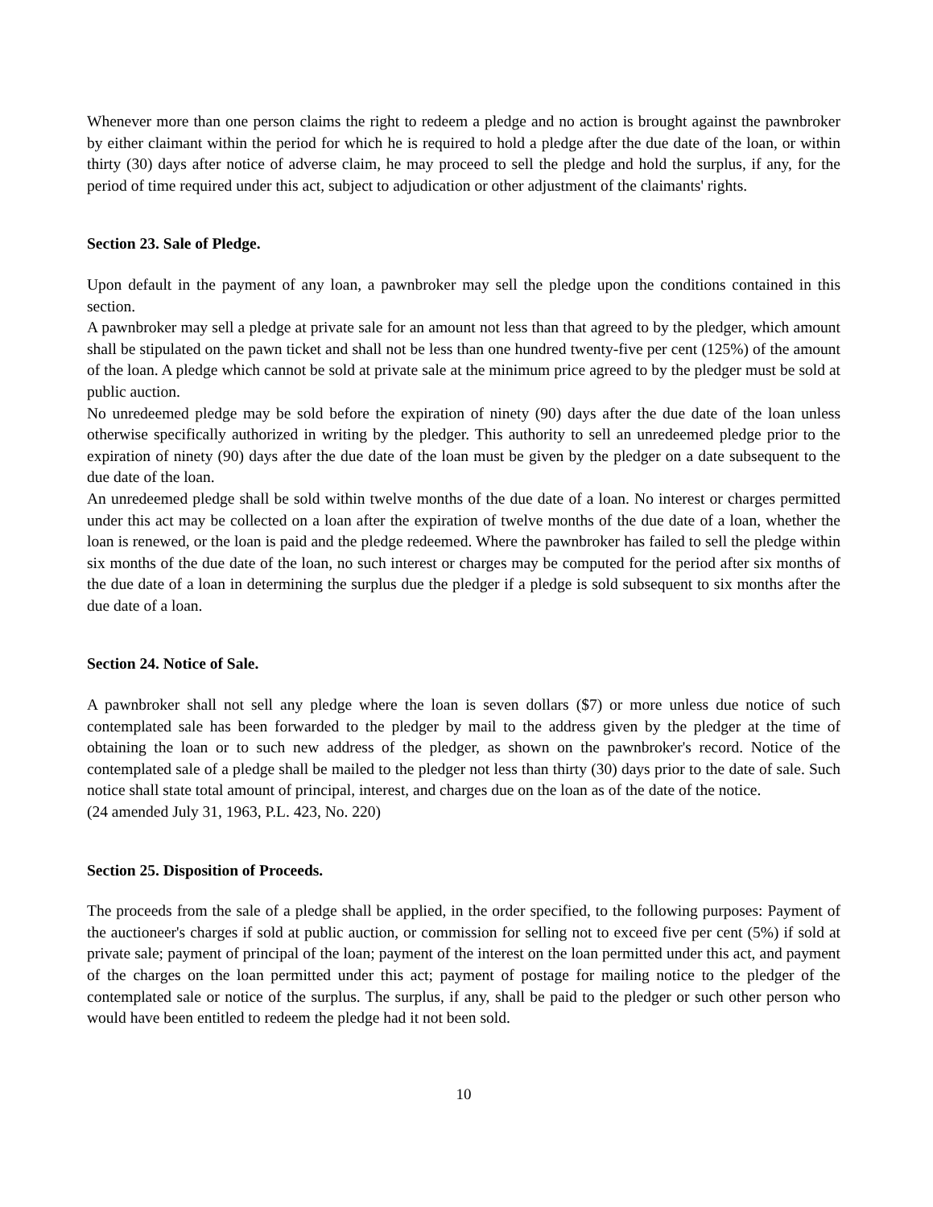Whenever more than one person claims the right to redeem a pledge and no action is brought against the pawnbroker by either claimant within the period for which he is required to hold a pledge after the due date of the loan, or within thirty (30) days after notice of adverse claim, he may proceed to sell the pledge and hold the surplus, if any, for the period of time required under this act, subject to adjudication or other adjustment of the claimants' rights.
Section 23. Sale of Pledge.
Upon default in the payment of any loan, a pawnbroker may sell the pledge upon the conditions contained in this section.
A pawnbroker may sell a pledge at private sale for an amount not less than that agreed to by the pledger, which amount shall be stipulated on the pawn ticket and shall not be less than one hundred twenty-five per cent (125%) of the amount of the loan. A pledge which cannot be sold at private sale at the minimum price agreed to by the pledger must be sold at public auction.
No unredeemed pledge may be sold before the expiration of ninety (90) days after the due date of the loan unless otherwise specifically authorized in writing by the pledger. This authority to sell an unredeemed pledge prior to the expiration of ninety (90) days after the due date of the loan must be given by the pledger on a date subsequent to the due date of the loan.
An unredeemed pledge shall be sold within twelve months of the due date of a loan. No interest or charges permitted under this act may be collected on a loan after the expiration of twelve months of the due date of a loan, whether the loan is renewed, or the loan is paid and the pledge redeemed. Where the pawnbroker has failed to sell the pledge within six months of the due date of the loan, no such interest or charges may be computed for the period after six months of the due date of a loan in determining the surplus due the pledger if a pledge is sold subsequent to six months after the due date of a loan.
Section 24. Notice of Sale.
A pawnbroker shall not sell any pledge where the loan is seven dollars ($7) or more unless due notice of such contemplated sale has been forwarded to the pledger by mail to the address given by the pledger at the time of obtaining the loan or to such new address of the pledger, as shown on the pawnbroker's record. Notice of the contemplated sale of a pledge shall be mailed to the pledger not less than thirty (30) days prior to the date of sale. Such notice shall state total amount of principal, interest, and charges due on the loan as of the date of the notice.
(24 amended July 31, 1963, P.L. 423, No. 220)
Section 25. Disposition of Proceeds.
The proceeds from the sale of a pledge shall be applied, in the order specified, to the following purposes: Payment of the auctioneer's charges if sold at public auction, or commission for selling not to exceed five per cent (5%) if sold at private sale; payment of principal of the loan; payment of the interest on the loan permitted under this act, and payment of the charges on the loan permitted under this act; payment of postage for mailing notice to the pledger of the contemplated sale or notice of the surplus. The surplus, if any, shall be paid to the pledger or such other person who would have been entitled to redeem the pledge had it not been sold.
10